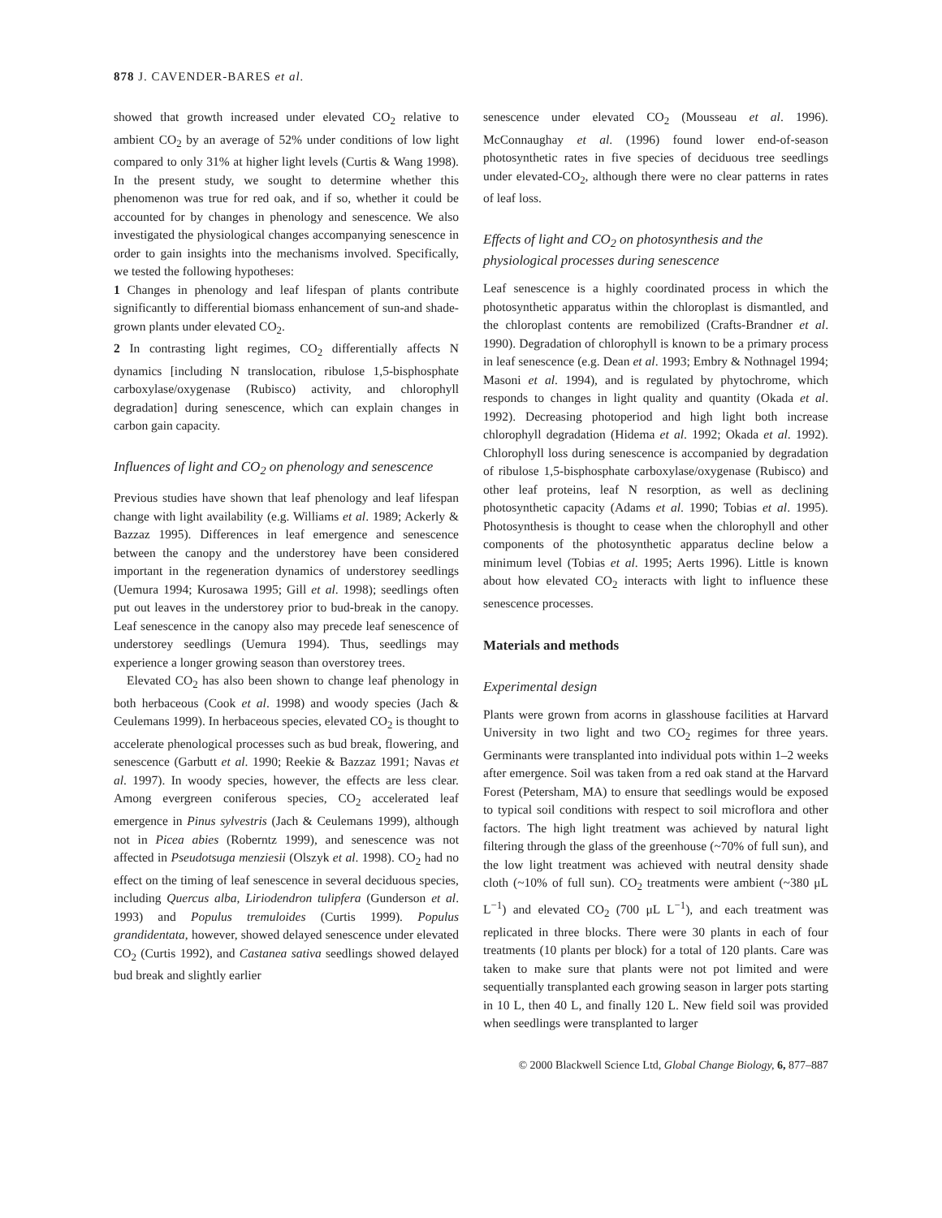878 J. CAVENDER-BARES et al.
showed that growth increased under elevated CO<sub>2</sub> relative to ambient CO<sub>2</sub> by an average of 52% under conditions of low light compared to only 31% at higher light levels (Curtis & Wang 1998). In the present study, we sought to determine whether this phenomenon was true for red oak, and if so, whether it could be accounted for by changes in phenology and senescence. We also investigated the physiological changes accompanying senescence in order to gain insights into the mechanisms involved. Specifically, we tested the following hypotheses:
1 Changes in phenology and leaf lifespan of plants contribute significantly to differential biomass enhancement of sun-and shade-grown plants under elevated CO<sub>2</sub>.
2 In contrasting light regimes, CO<sub>2</sub> differentially affects N dynamics [including N translocation, ribulose 1,5-bisphosphate carboxylase/oxygenase (Rubisco) activity, and chlorophyll degradation] during senescence, which can explain changes in carbon gain capacity.
Influences of light and CO<sub>2</sub> on phenology and senescence
Previous studies have shown that leaf phenology and leaf lifespan change with light availability (e.g. Williams et al. 1989; Ackerly & Bazzaz 1995). Differences in leaf emergence and senescence between the canopy and the understorey have been considered important in the regeneration dynamics of understorey seedlings (Uemura 1994; Kurosawa 1995; Gill et al. 1998); seedlings often put out leaves in the understorey prior to bud-break in the canopy. Leaf senescence in the canopy also may precede leaf senescence of understorey seedlings (Uemura 1994). Thus, seedlings may experience a longer growing season than overstorey trees.
Elevated CO<sub>2</sub> has also been shown to change leaf phenology in both herbaceous (Cook et al. 1998) and woody species (Jach & Ceulemans 1999). In herbaceous species, elevated CO<sub>2</sub> is thought to accelerate phenological processes such as bud break, flowering, and senescence (Garbutt et al. 1990; Reekie & Bazzaz 1991; Navas et al. 1997). In woody species, however, the effects are less clear. Among evergreen coniferous species, CO<sub>2</sub> accelerated leaf emergence in Pinus sylvestris (Jach & Ceulemans 1999), although not in Picea abies (Roberntz 1999), and senescence was not affected in Pseudotsuga menziesii (Olszyk et al. 1998). CO<sub>2</sub> had no effect on the timing of leaf senescence in several deciduous species, including Quercus alba, Liriodendron tulipfera (Gunderson et al. 1993) and Populus tremuloides (Curtis 1999). Populus grandidentata, however, showed delayed senescence under elevated CO<sub>2</sub> (Curtis 1992), and Castanea sativa seedlings showed delayed bud break and slightly earlier
senescence under elevated CO<sub>2</sub> (Mousseau et al. 1996). McConnaughay et al. (1996) found lower end-of-season photosynthetic rates in five species of deciduous tree seedlings under elevated-CO<sub>2</sub>, although there were no clear patterns in rates of leaf loss.
Effects of light and CO<sub>2</sub> on photosynthesis and the physiological processes during senescence
Leaf senescence is a highly coordinated process in which the photosynthetic apparatus within the chloroplast is dismantled, and the chloroplast contents are remobilized (Crafts-Brandner et al. 1990). Degradation of chlorophyll is known to be a primary process in leaf senescence (e.g. Dean et al. 1993; Embry & Nothnagel 1994; Masoni et al. 1994), and is regulated by phytochrome, which responds to changes in light quality and quantity (Okada et al. 1992). Decreasing photoperiod and high light both increase chlorophyll degradation (Hidema et al. 1992; Okada et al. 1992). Chlorophyll loss during senescence is accompanied by degradation of ribulose 1,5-bisphosphate carboxylase/oxygenase (Rubisco) and other leaf proteins, leaf N resorption, as well as declining photosynthetic capacity (Adams et al. 1990; Tobias et al. 1995). Photosynthesis is thought to cease when the chlorophyll and other components of the photosynthetic apparatus decline below a minimum level (Tobias et al. 1995; Aerts 1996). Little is known about how elevated CO<sub>2</sub> interacts with light to influence these senescence processes.
Materials and methods
Experimental design
Plants were grown from acorns in glasshouse facilities at Harvard University in two light and two CO<sub>2</sub> regimes for three years. Germinants were transplanted into individual pots within 1–2 weeks after emergence. Soil was taken from a red oak stand at the Harvard Forest (Petersham, MA) to ensure that seedlings would be exposed to typical soil conditions with respect to soil microflora and other factors. The high light treatment was achieved by natural light filtering through the glass of the greenhouse (~70% of full sun), and the low light treatment was achieved with neutral density shade cloth (~10% of full sun). CO<sub>2</sub> treatments were ambient (~380 μL L<sup>−1</sup>) and elevated CO<sub>2</sub> (700 μL L<sup>−1</sup>), and each treatment was replicated in three blocks. There were 30 plants in each of four treatments (10 plants per block) for a total of 120 plants. Care was taken to make sure that plants were not pot limited and were sequentially transplanted each growing season in larger pots starting in 10 L, then 40 L, and finally 120 L. New field soil was provided when seedlings were transplanted to larger
© 2000 Blackwell Science Ltd, Global Change Biology, 6, 877–887